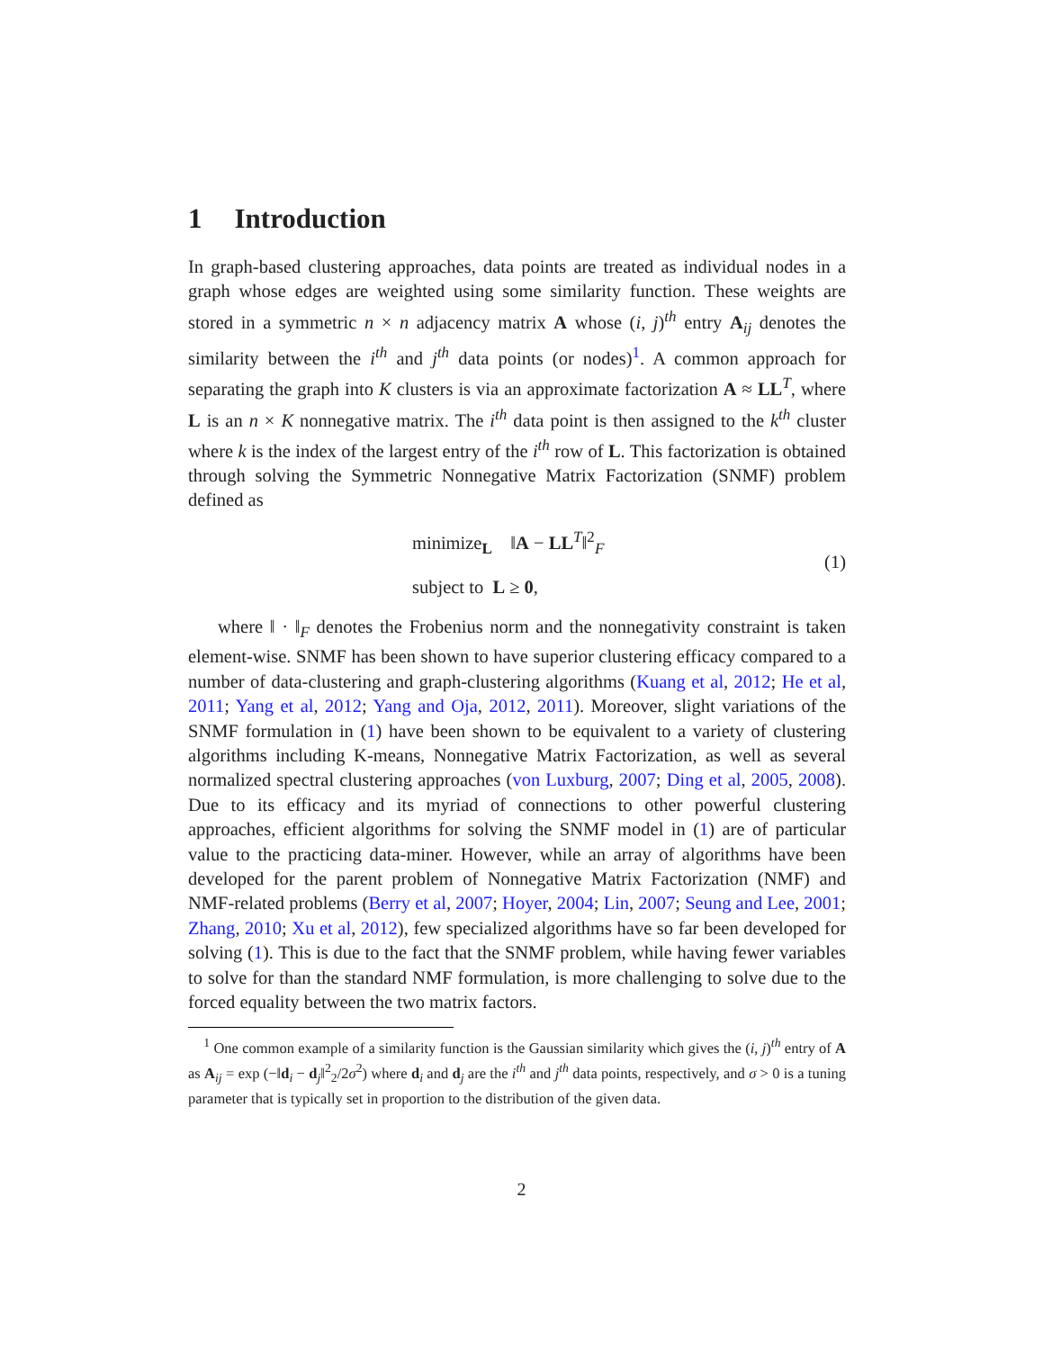1 Introduction
In graph-based clustering approaches, data points are treated as individual nodes in a graph whose edges are weighted using some similarity function. These weights are stored in a symmetric n × n adjacency matrix A whose (i, j)<sup>th</sup> entry A<sub>ij</sub> denotes the similarity between the i<sup>th</sup> and j<sup>th</sup> data points (or nodes)<sup>1</sup>. A common approach for separating the graph into K clusters is via an approximate factorization A ≈ LL<sup>T</sup>, where L is an n × K nonnegative matrix. The i<sup>th</sup> data point is then assigned to the k<sup>th</sup> cluster where k is the index of the largest entry of the i<sup>th</sup> row of L. This factorization is obtained through solving the Symmetric Nonnegative Matrix Factorization (SNMF) problem defined as
minimize<sub>L</sub> ‖A − LL<sup>T</sup>‖<sup>2</sup><sub>F</sub>
subject to L ≥ 0,
(1)
where ‖ · ‖<sub>F</sub> denotes the Frobenius norm and the nonnegativity constraint is taken element-wise. SNMF has been shown to have superior clustering efficacy compared to a number of data-clustering and graph-clustering algorithms (Kuang et al, 2012; He et al, 2011; Yang et al, 2012; Yang and Oja, 2012, 2011). Moreover, slight variations of the SNMF formulation in (1) have been shown to be equivalent to a variety of clustering algorithms including K-means, Nonnegative Matrix Factorization, as well as several normalized spectral clustering approaches (von Luxburg, 2007; Ding et al, 2005, 2008). Due to its efficacy and its myriad of connections to other powerful clustering approaches, efficient algorithms for solving the SNMF model in (1) are of particular value to the practicing data-miner. However, while an array of algorithms have been developed for the parent problem of Nonnegative Matrix Factorization (NMF) and NMF-related problems (Berry et al, 2007; Hoyer, 2004; Lin, 2007; Seung and Lee, 2001; Zhang, 2010; Xu et al, 2012), few specialized algorithms have so far been developed for solving (1). This is due to the fact that the SNMF problem, while having fewer variables to solve for than the standard NMF formulation, is more challenging to solve due to the forced equality between the two matrix factors.
<sup>1</sup> One common example of a similarity function is the Gaussian similarity which gives the (i, j)<sup>th</sup> entry of A as A<sub>ij</sub> = exp (−‖d<sub>i</sub> − d<sub>j</sub>‖<sup>2</sup><sub>2</sub>/2σ<sup>2</sup>) where d<sub>i</sub> and d<sub>j</sub> are the i<sup>th</sup> and j<sup>th</sup> data points, respectively, and σ > 0 is a tuning parameter that is typically set in proportion to the distribution of the given data.
2